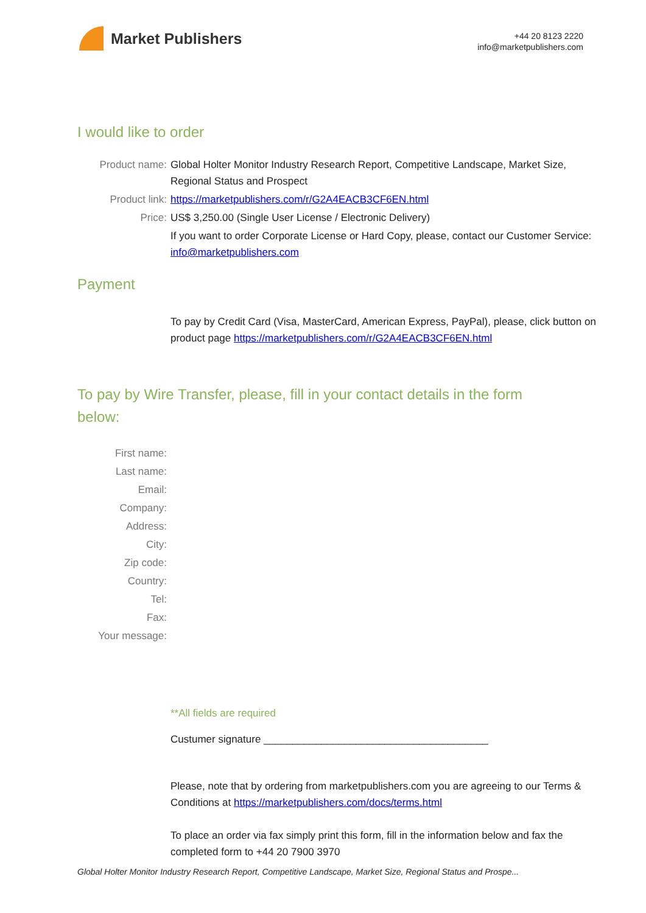Market Publishers
+44 20 8123 2220
info@marketpublishers.com
I would like to order
Product name: Global Holter Monitor Industry Research Report, Competitive Landscape, Market Size, Regional Status and Prospect
Product link: https://marketpublishers.com/r/G2A4EACB3CF6EN.html
Price: US$ 3,250.00 (Single User License / Electronic Delivery)
If you want to order Corporate License or Hard Copy, please, contact our Customer Service:
info@marketpublishers.com
Payment
To pay by Credit Card (Visa, MasterCard, American Express, PayPal), please, click button on product page https://marketpublishers.com/r/G2A4EACB3CF6EN.html
To pay by Wire Transfer, please, fill in your contact details in the form below:
First name:
Last name:
Email:
Company:
Address:
City:
Zip code:
Country:
Tel:
Fax:
Your message:
**All fields are required
Custumer signature _______________________________________
Please, note that by ordering from marketpublishers.com you are agreeing to our Terms & Conditions at https://marketpublishers.com/docs/terms.html
To place an order via fax simply print this form, fill in the information below and fax the completed form to +44 20 7900 3970
Global Holter Monitor Industry Research Report, Competitive Landscape, Market Size, Regional Status and Prospe...